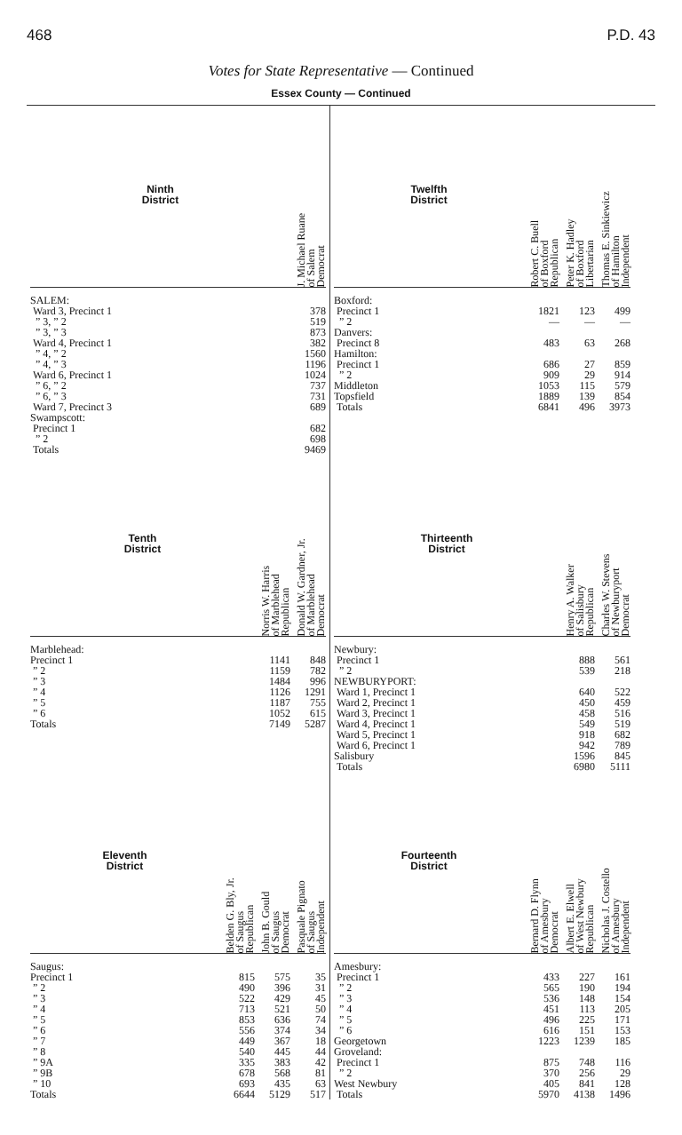468 P.D. 43
Votes for State Representative — Continued
Essex County — Continued
| Ninth District | J. Michael Ruane of Salem Democrat |
| --- | --- |
| SALEM: | |
| Ward 3, Precinct 1 | 378 |
| ” 3, ” 2 | 519 |
| ” 3, ” 3 | 873 |
| Ward 4, Precinct 1 | 382 |
| ” 4, ” 2 | 1560 |
| ” 4, ” 3 | 1196 |
| Ward 6, Precinct 1 | 1024 |
| ” 6, ” 2 | 737 |
| ” 6, ” 3 | 731 |
| Ward 7, Precinct 3 | 689 |
| Swampscott: | |
| Precinct 1 | 682 |
| ” 2 | 698 |
| Totals | 9469 |
| Twelfth District | Robert C. Buell of Boxford Republican | Peter K. Hadley of Boxford Libertarian | Thomas E. Sinkiewicz of Hamilton Independent |
| --- | --- | --- | --- |
| Boxford: | | | |
| Precinct 1 | 1821 | 123 | 499 |
| ” 2 | — | — | — |
| Danvers: | | | |
| Precinct 8 | 483 | 63 | 268 |
| Hamilton: | | | |
| Precinct 1 | 686 | 27 | 859 |
| ” 2 | 909 | 29 | 914 |
| Middleton | 1053 | 115 | 579 |
| Topsfield | 1889 | 139 | 854 |
| Totals | 6841 | 496 | 3973 |
| Tenth District | Norris W. Harris of Marblehead Republican | Donald W. Gardner, Jr. of Marblehead Democrat |
| --- | --- | --- |
| Marblehead: | | |
| Precinct 1 | 1141 | 848 |
| ” 2 | 1159 | 782 |
| ” 3 | 1484 | 996 |
| ” 4 | 1126 | 1291 |
| ” 5 | 1187 | 755 |
| ” 6 | 1052 | 615 |
| Totals | 7149 | 5287 |
| Thirteenth District | Henry A. Walker of Salisbury Republican | Charles W. Stevens of Newburyport Democrat |
| --- | --- | --- |
| Newbury: | | |
| Precinct 1 | 888 | 561 |
| ” 2 | 539 | 218 |
| NEWBURYPORT: | | |
| Ward 1, Precinct 1 | 640 | 522 |
| Ward 2, Precinct 1 | 450 | 459 |
| Ward 3, Precinct 1 | 458 | 516 |
| Ward 4, Precinct 1 | 549 | 519 |
| Ward 5, Precinct 1 | 918 | 682 |
| Ward 6, Precinct 1 | 942 | 789 |
| Salisbury | 1596 | 845 |
| Totals | 6980 | 5111 |
| Eleventh District | Belden G. Bly, Jr. of Saugus Republican | John B. Gould of Saugus Democrat | Pasquale Pignato of Saugus Independent |
| --- | --- | --- | --- |
| Saugus: | | | |
| Precinct 1 | 815 | 575 | 35 |
| ” 2 | 490 | 396 | 31 |
| ” 3 | 522 | 429 | 45 |
| ” 4 | 713 | 521 | 50 |
| ” 5 | 853 | 636 | 74 |
| ” 6 | 556 | 374 | 34 |
| ” 7 | 449 | 367 | 18 |
| ” 8 | 540 | 445 | 44 |
| ” 9A | 335 | 383 | 42 |
| ” 9B | 678 | 568 | 81 |
| ” 10 | 693 | 435 | 63 |
| Totals | 6644 | 5129 | 517 |
| Fourteenth District | Bernard D. Flynn of Amesbury Democrat | Albert E. Elwell of West Newbury Republican | Nicholas J. Costello of Amesbury Independent |
| --- | --- | --- | --- |
| Amesbury: | | | |
| Precinct 1 | 433 | 227 | 161 |
| ” 2 | 565 | 190 | 194 |
| ” 3 | 536 | 148 | 154 |
| ” 4 | 451 | 113 | 205 |
| ” 5 | 496 | 225 | 171 |
| ” 6 | 616 | 151 | 153 |
| Georgetown | 1223 | 1239 | 185 |
| Groveland: | | | |
| Precinct 1 | 875 | 748 | 116 |
| ” 2 | 370 | 256 | 29 |
| West Newbury | 405 | 841 | 128 |
| Totals | 5970 | 4138 | 1496 |